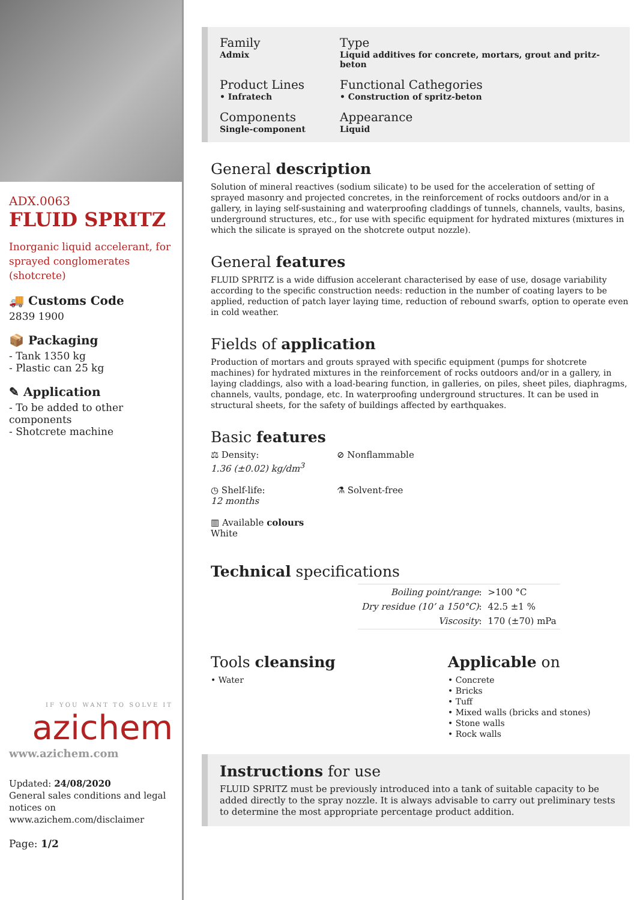ADX.0063
FLUID SPRITZ
Inorganic liquid accelerant, for sprayed conglomerates (shotcrete)
🚚 Customs Code
2839 1900
📦 Packaging
- Tank 1350 kg
- Plastic can 25 kg
✎ Application
- To be added to other components
- Shotcrete machine
IF YOU WANT TO SOLVE IT
azichem
www.azichem.com
Updated: 24/08/2020
General sales conditions and legal notices on
www.azichem.com/disclaimer
Page: 1/2
Family
Admix
Type
Liquid additives for concrete, mortars, grout and pritz-beton
Product Lines
• Infratech
Functional Cathegories
• Construction of spritz-beton
Components
Single-component
Appearance
Liquid
General description
Solution of mineral reactives (sodium silicate) to be used for the acceleration of setting of sprayed masonry and projected concretes, in the reinforcement of rocks outdoors and/or in a gallery, in laying self-sustaining and waterproofing claddings of tunnels, channels, vaults, basins, underground structures, etc., for use with specific equipment for hydrated mixtures (mixtures in which the silicate is sprayed on the shotcrete output nozzle).
General features
FLUID SPRITZ is a wide diffusion accelerant characterised by ease of use, dosage variability according to the specific construction needs: reduction in the number of coating layers to be applied, reduction of patch layer laying time, reduction of rebound swarfs, option to operate even in cold weather.
Fields of application
Production of mortars and grouts sprayed with specific equipment (pumps for shotcrete machines) for hydrated mixtures in the reinforcement of rocks outdoors and/or in a gallery, in laying claddings, also with a load-bearing function, in galleries, on piles, sheet piles, diaphragms, channels, vaults, pondage, etc. In waterproofing underground structures. It can be used in structural sheets, for the safety of buildings affected by earthquakes.
Basic features
⚖ Density:
1.36 (±0.02) kg/dm<sup>3</sup>
⊘ Nonflammable
◷ Shelf-life:
12 months
⚗ Solvent-free
▥ Available colours
White
Technical specifications
| Boiling point/range : | >100 °C |
| Dry residue (10’ a 150°C) : | 42.5 ±1 % |
| Viscosity : | 170 (±70) mPa |
Tools cleansing
• Water
Applicable on
• Concrete
• Bricks
• Tuff
• Mixed walls (bricks and stones)
• Stone walls
• Rock walls
Instructions for use
FLUID SPRITZ must be previously introduced into a tank of suitable capacity to be added directly to the spray nozzle. It is always advisable to carry out preliminary tests to determine the most appropriate percentage product addition.